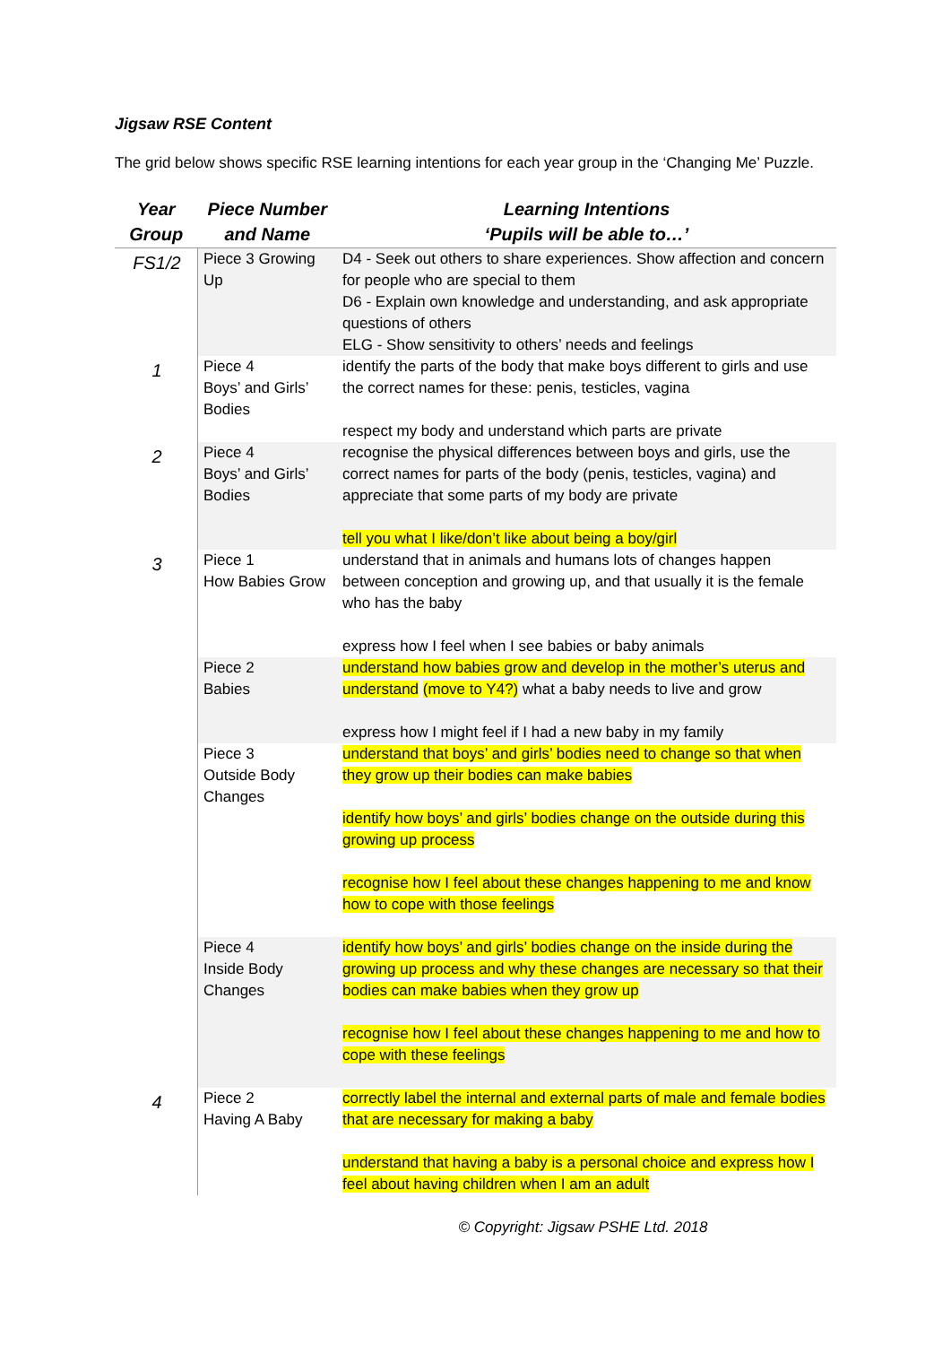Jigsaw RSE Content
The grid below shows specific RSE learning intentions for each year group in the ‘Changing Me’ Puzzle.
| Year Group | Piece Number and Name | Learning Intentions ‘Pupils will be able to…’ |
| --- | --- | --- |
| FS1/2 | Piece 3 Growing Up | D4 - Seek out others to share experiences. Show affection and concern for people who are special to them D6 - Explain own knowledge and understanding, and ask appropriate questions of others ELG - Show sensitivity to others’ needs and feelings |
| 1 | Piece 4 Boys’ and Girls’ Bodies | identify the parts of the body that make boys different to girls and use the correct names for these: penis, testicles, vagina respect my body and understand which parts are private |
| 2 | Piece 4 Boys’ and Girls’ Bodies | recognise the physical differences between boys and girls, use the correct names for parts of the body (penis, testicles, vagina) and appreciate that some parts of my body are private tell you what I like/don’t like about being a boy/girl |
| 3 | Piece 1 How Babies Grow | understand that in animals and humans lots of changes happen between conception and growing up, and that usually it is the female who has the baby express how I feel when I see babies or baby animals |
| | Piece 2 Babies | understand how babies grow and develop in the mother’s uterus and understand (move to Y4?) what a baby needs to live and grow express how I might feel if I had a new baby in my family |
| | Piece 3 Outside Body Changes | understand that boys’ and girls’ bodies need to change so that when they grow up their bodies can make babies identify how boys’ and girls’ bodies change on the outside during this growing up process recognise how I feel about these changes happening to me and know how to cope with those feelings |
| | Piece 4 Inside Body Changes | identify how boys’ and girls’ bodies change on the inside during the growing up process and why these changes are necessary so that their bodies can make babies when they grow up recognise how I feel about these changes happening to me and how to cope with these feelings |
| 4 | Piece 2 Having A Baby | correctly label the internal and external parts of male and female bodies that are necessary for making a baby understand that having a baby is a personal choice and express how I feel about having children when I am an adult |
© Copyright: Jigsaw PSHE Ltd. 2018